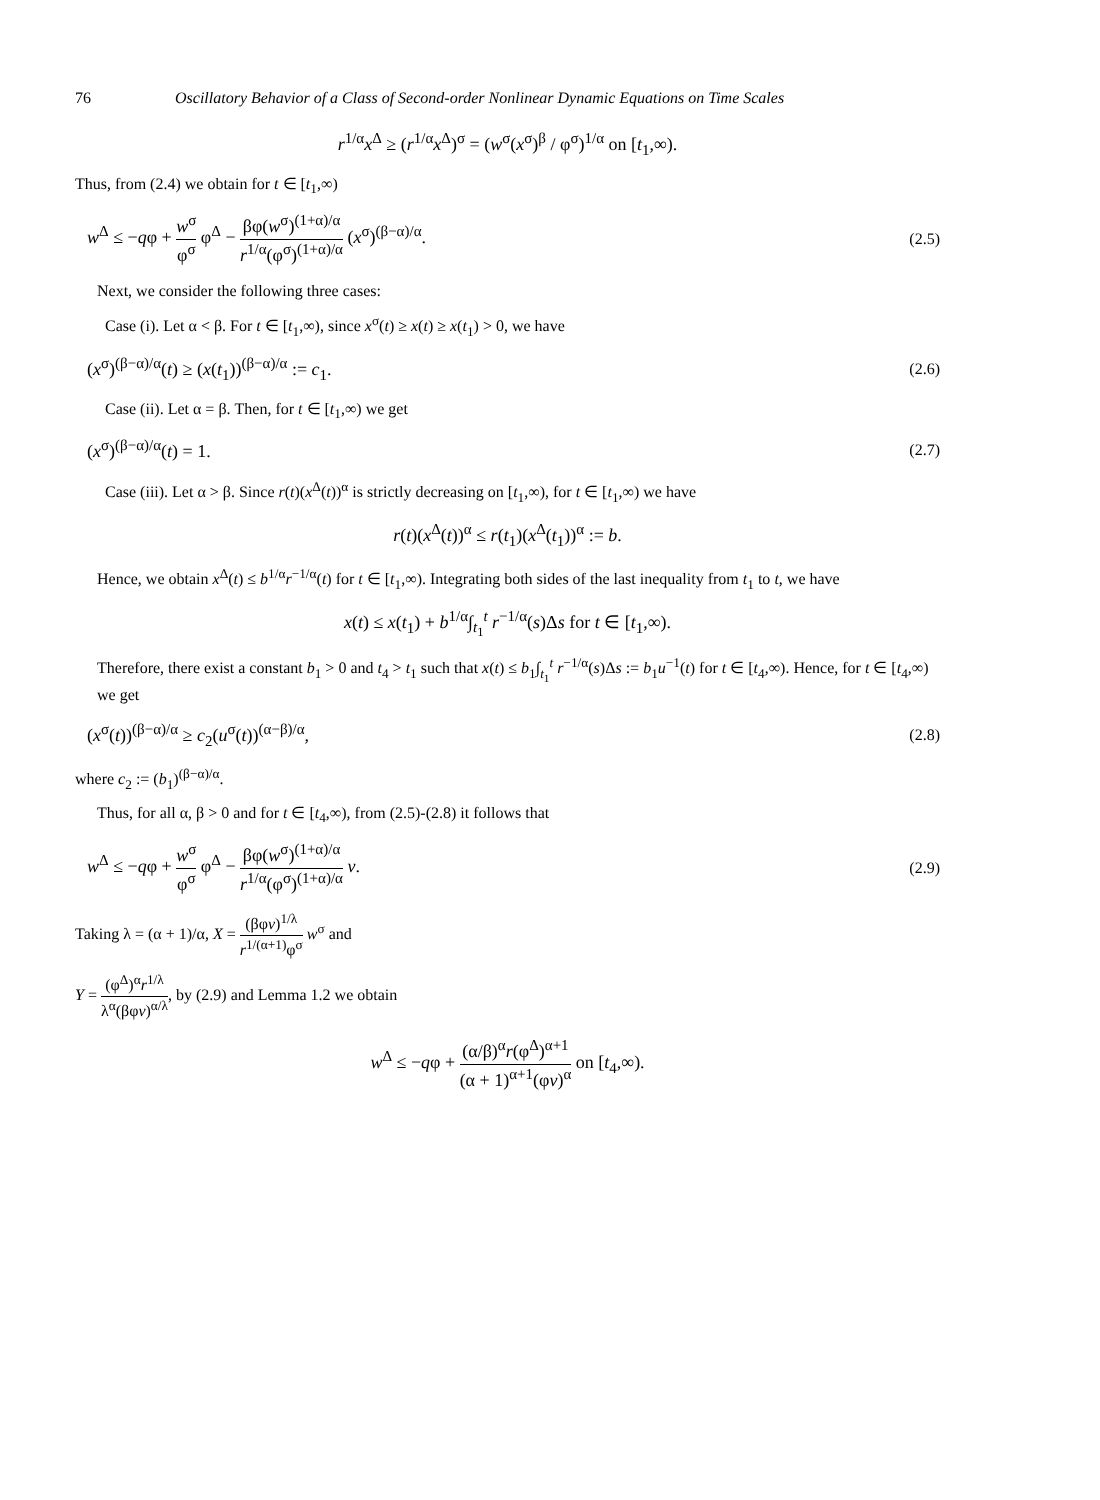76 Oscillatory Behavior of a Class of Second-order Nonlinear Dynamic Equations on Time Scales
r<sup>1/α</sup>x<sup>Δ</sup> ≥ (r<sup>1/α</sup>x<sup>Δ</sup>)<sup>σ</sup> = (w<sup>σ</sup>(x<sup>σ</sup>)<sup>β</sup> / φ<sup>σ</sup>)<sup>1/α</sup> on [t<sub>1</sub>,∞).
Thus, from (2.4) we obtain for t ∈ [t<sub>1</sub>,∞)
w<sup>Δ</sup> ≤ −qφ + w<sup>σ</sup> φ<sup>σ</sup> φ<sup>Δ</sup> − βφ(w<sup>σ</sup>)<sup>(1+α)/α</sup> r<sup>1/α</sup>(φ<sup>σ</sup>)<sup>(1+α)/α</sup> (x<sup>σ</sup>)<sup>(β−α)/α</sup>. (2.5)
Next, we consider the following three cases:
Case (i). Let α < β. For t ∈ [t<sub>1</sub>,∞), since x<sup>σ</sup>(t) ≥ x(t) ≥ x(t<sub>1</sub>) > 0, we have
(x<sup>σ</sup>)<sup>(β−α)/α</sup>(t) ≥ (x(t<sub>1</sub>))<sup>(β−α)/α</sup> := c<sub>1</sub>. (2.6)
Case (ii). Let α = β. Then, for t ∈ [t<sub>1</sub>,∞) we get
(x<sup>σ</sup>)<sup>(β−α)/α</sup>(t) = 1. (2.7)
Case (iii). Let α > β. Since r(t)(x<sup>Δ</sup>(t))<sup>α</sup> is strictly decreasing on [t<sub>1</sub>,∞), for t ∈ [t<sub>1</sub>,∞) we have
r(t)(x<sup>Δ</sup>(t))<sup>α</sup> ≤ r(t<sub>1</sub>)(x<sup>Δ</sup>(t<sub>1</sub>))<sup>α</sup> := b.
Hence, we obtain x<sup>Δ</sup>(t) ≤ b<sup>1/α</sup>r<sup>−1/α</sup>(t) for t ∈ [t<sub>1</sub>,∞). Integrating both sides of the last inequality from t<sub>1</sub> to t, we have
x(t) ≤ x(t<sub>1</sub>) + b<sup>1/α</sup>∫<sub>t<sub>1</sub></sub><sup>t</sup> r<sup>−1/α</sup>(s)Δs for t ∈ [t<sub>1</sub>,∞).
Therefore, there exist a constant b<sub>1</sub> > 0 and t<sub>4</sub> > t<sub>1</sub> such that x(t) ≤ b<sub>1</sub>∫<sub>t<sub>1</sub></sub><sup>t</sup> r<sup>−1/α</sup>(s)Δs := b<sub>1</sub>u<sup>−1</sup>(t) for t ∈ [t<sub>4</sub>,∞). Hence, for t ∈ [t<sub>4</sub>,∞) we get
(x<sup>σ</sup>(t))<sup>(β−α)/α</sup> ≥ c<sub>2</sub>(u<sup>σ</sup>(t))<sup>(α−β)/α</sup>, (2.8)
where c<sub>2</sub> := (b<sub>1</sub>)<sup>(β−α)/α</sup>.
Thus, for all α, β > 0 and for t ∈ [t<sub>4</sub>,∞), from (2.5)-(2.8) it follows that
w<sup>Δ</sup> ≤ −qφ + w<sup>σ</sup> φ<sup>σ</sup> φ<sup>Δ</sup> − βφ(w<sup>σ</sup>)<sup>(1+α)/α</sup> r<sup>1/α</sup>(φ<sup>σ</sup>)<sup>(1+α)/α</sup> v. (2.9)
Taking λ = (α + 1)/α, X = (βφv)<sup>1/λ</sup> r<sup>1/(α+1)</sup>φ<sup>σ</sup> w<sup>σ</sup> and
Y = (φ<sup>Δ</sup>)<sup>α</sup>r<sup>1/λ</sup> λ<sup>α</sup>(βφv)<sup>α/λ</sup>, by (2.9) and Lemma 1.2 we obtain
w<sup>Δ</sup> ≤ −qφ + (α/β)<sup>α</sup>r(φ<sup>Δ</sup>)<sup>α+1</sup> (α + 1)<sup>α+1</sup>(φv)<sup>α</sup> on [t<sub>4</sub>,∞).